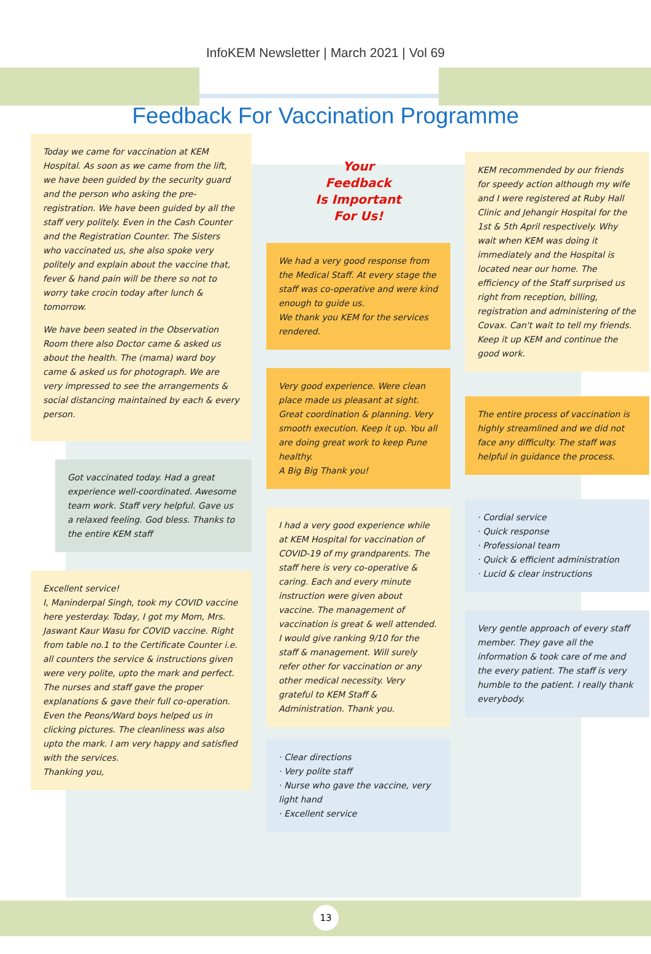InfoKEM Newsletter | March 2021 | Vol 69
Feedback For Vaccination Programme
Today we came for vaccination at KEM Hospital. As soon as we came from the lift, we have been guided by the security guard and the person who asking the pre-registration. We have been guided by all the staff very politely. Even in the Cash Counter and the Registration Counter. The Sisters who vaccinated us, she also spoke very politely and explain about the vaccine that, fever & hand pain will be there so not to worry take crocin today after lunch & tomorrow.
We have been seated in the Observation Room there also Doctor came & asked us about the health. The (mama) ward boy came & asked us for photograph. We are very impressed to see the arrangements & social distancing maintained by each & every person.
Got vaccinated today. Had a great experience well-coordinated. Awesome team work. Staff very helpful. Gave us a relaxed feeling. God bless. Thanks to the entire KEM staff
Excellent service!
I, Maninderpal Singh, took my COVID vaccine here yesterday. Today, I got my Mom, Mrs. Jaswant Kaur Wasu for COVID vaccine. Right from table no.1 to the Certificate Counter i.e. all counters the service & instructions given were very polite, upto the mark and perfect. The nurses and staff gave the proper explanations & gave their full co-operation. Even the Peons/Ward boys helped us in clicking pictures. The cleanliness was also upto the mark. I am very happy and satisfied with the services.
Thanking you,
Your
Feedback
Is Important
For Us!
We had a very good response from the Medical Staff. At every stage the staff was co-operative and were kind enough to guide us.
We thank you KEM for the services rendered.
Very good experience. Were clean place made us pleasant at sight. Great coordination & planning. Very smooth execution. Keep it up. You all are doing great work to keep Pune healthy.
A Big Big Thank you!
I had a very good experience while at KEM Hospital for vaccination of COVID-19 of my grandparents. The staff here is very co-operative & caring. Each and every minute instruction were given about vaccine. The management of vaccination is great & well attended. I would give ranking 9/10 for the staff & management. Will surely refer other for vaccination or any other medical necessity. Very grateful to KEM Staff & Administration. Thank you.
· Clear directions
· Very polite staff
· Nurse who gave the vaccine, very light hand
· Excellent service
KEM recommended by our friends for speedy action although my wife and I were registered at Ruby Hall Clinic and Jehangir Hospital for the 1st & 5th April respectively. Why wait when KEM was doing it immediately and the Hospital is located near our home. The efficiency of the Staff surprised us right from reception, billing, registration and administering of the Covax. Can't wait to tell my friends. Keep it up KEM and continue the good work.
The entire process of vaccination is highly streamlined and we did not face any difficulty. The staff was helpful in guidance the process.
· Cordial service
· Quick response
· Professional team
· Quick & efficient administration
· Lucid & clear instructions
Very gentle approach of every staff member. They gave all the information & took care of me and the every patient. The staff is very humble to the patient. I really thank everybody.
13